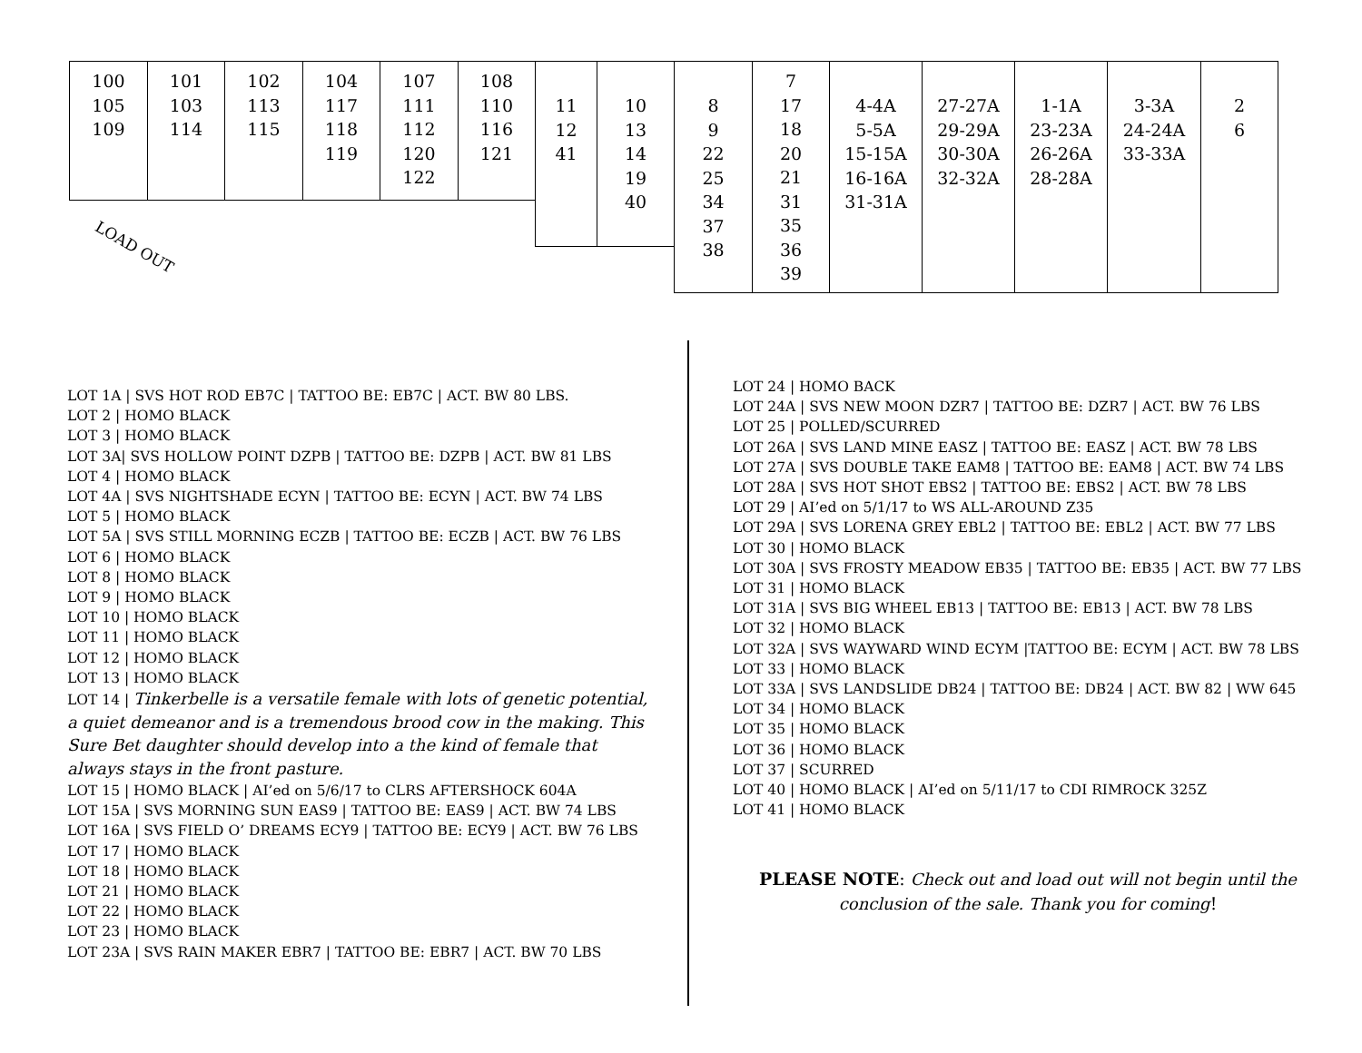100
105
109
101
103
114
102
113
115
104
117
118
119
107
111
112
120
122
108
110
116
121
11
12
41
10
13
14
19
40
8
9
22
25
34
37
38
7
17
18
20
21
31
35
36
39
4-4A
5-5A
15-15A
16-16A
31-31A
27-27A
29-29A
30-30A
32-32A
1-1A
23-23A
26-26A
28-28A
3-3A
24-24A
33-33A
2
6
LOAD OUT
LOT 1A | SVS HOT ROD EB7C | TATTOO BE: EB7C | ACT. BW 80 LBS.
LOT 2 | HOMO BLACK
LOT 3 | HOMO BLACK
LOT 3A| SVS HOLLOW POINT DZPB | TATTOO BE: DZPB | ACT. BW 81 LBS
LOT 4 | HOMO BLACK
LOT 4A | SVS NIGHTSHADE ECYN | TATTOO BE: ECYN | ACT. BW 74 LBS
LOT 5 | HOMO BLACK
LOT 5A | SVS STILL MORNING ECZB | TATTOO BE: ECZB | ACT. BW 76 LBS
LOT 6 | HOMO BLACK
LOT 8 | HOMO BLACK
LOT 9 | HOMO BLACK
LOT 10 | HOMO BLACK
LOT 11 | HOMO BLACK
LOT 12 | HOMO BLACK
LOT 13 | HOMO BLACK
LOT 14 | Tinkerbelle is a versatile female with lots of genetic potential, a quiet demeanor and is a tremendous brood cow in the making. This Sure Bet daughter should develop into a the kind of female that always stays in the front pasture.
LOT 15 | HOMO BLACK | AI’ed on 5/6/17 to CLRS AFTERSHOCK 604A
LOT 15A | SVS MORNING SUN EAS9 | TATTOO BE: EAS9 | ACT. BW 74 LBS
LOT 16A | SVS FIELD O’ DREAMS ECY9 | TATTOO BE: ECY9 | ACT. BW 76 LBS
LOT 17 | HOMO BLACK
LOT 18 | HOMO BLACK
LOT 21 | HOMO BLACK
LOT 22 | HOMO BLACK
LOT 23 | HOMO BLACK
LOT 23A | SVS RAIN MAKER EBR7 | TATTOO BE: EBR7 | ACT. BW 70 LBS
LOT 24 | HOMO BACK
LOT 24A | SVS NEW MOON DZR7 | TATTOO BE: DZR7 | ACT. BW 76 LBS
LOT 25 | POLLED/SCURRED
LOT 26A | SVS LAND MINE EASZ | TATTOO BE: EASZ | ACT. BW 78 LBS
LOT 27A | SVS DOUBLE TAKE EAM8 | TATTOO BE: EAM8 | ACT. BW 74 LBS
LOT 28A | SVS HOT SHOT EBS2 | TATTOO BE: EBS2 | ACT. BW 78 LBS
LOT 29 | AI’ed on 5/1/17 to WS ALL-AROUND Z35
LOT 29A | SVS LORENA GREY EBL2 | TATTOO BE: EBL2 | ACT. BW 77 LBS
LOT 30 | HOMO BLACK
LOT 30A | SVS FROSTY MEADOW EB35 | TATTOO BE: EB35 | ACT. BW 77 LBS
LOT 31 | HOMO BLACK
LOT 31A | SVS BIG WHEEL EB13 | TATTOO BE: EB13 | ACT. BW 78 LBS
LOT 32 | HOMO BLACK
LOT 32A | SVS WAYWARD WIND ECYM |TATTOO BE: ECYM | ACT. BW 78 LBS
LOT 33 | HOMO BLACK
LOT 33A | SVS LANDSLIDE DB24 | TATTOO BE: DB24 | ACT. BW 82 | WW 645
LOT 34 | HOMO BLACK
LOT 35 | HOMO BLACK
LOT 36 | HOMO BLACK
LOT 37 | SCURRED
LOT 40 | HOMO BLACK | AI’ed on 5/11/17 to CDI RIMROCK 325Z
LOT 41 | HOMO BLACK
PLEASE NOTE: Check out and load out will not begin until the conclusion of the sale. Thank you for coming!